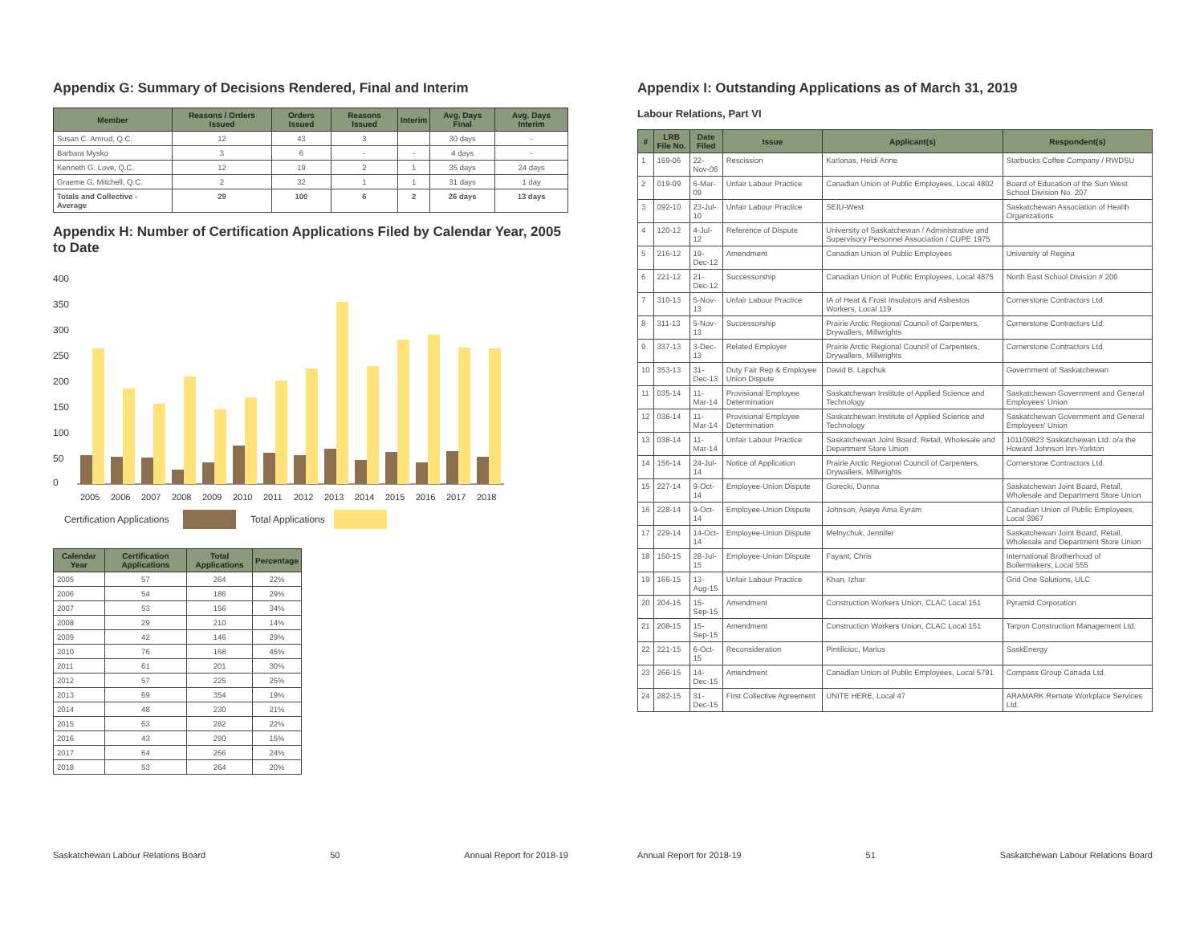Appendix G: Summary of Decisions Rendered, Final and Interim
| Member | Reasons / Orders Issued | Orders Issued | Reasons Issued | Interim | Avg. Days Final | Avg. Days Interim |
| --- | --- | --- | --- | --- | --- | --- |
| Susan C. Amrud, Q.C. | 12 | 43 | 3 | | 30 days | - |
| Barbara Mysko | 3 | 6 | - | - | 4 days | - |
| Kenneth G. Love, Q.C. | 12 | 19 | 2 | 1 | 35 days | 24 days |
| Graeme G. Mitchell, Q.C. | 2 | 32 | 1 | 1 | 31 days | 1 day |
| Totals and Collective - Average | 29 | 100 | 6 | 2 | 26 days | 13 days |
Appendix H: Number of Certification Applications Filed by Calendar Year, 2005 to Date
400
350
300
250
200
150
100
50
0
2005
2006
2007
2008
2009
2010
2011
2012
2013
2014
2015
2016
2017
2018
Certification Applications
Total Applications
| Calendar Year | Certification Applications | Total Applications | Percentage |
| --- | --- | --- | --- |
| 2005 | 57 | 264 | 22% |
| 2006 | 54 | 186 | 29% |
| 2007 | 53 | 156 | 34% |
| 2008 | 29 | 210 | 14% |
| 2009 | 42 | 146 | 29% |
| 2010 | 76 | 168 | 45% |
| 2011 | 61 | 201 | 30% |
| 2012 | 57 | 225 | 25% |
| 2013 | 69 | 354 | 19% |
| 2014 | 48 | 230 | 21% |
| 2015 | 63 | 282 | 22% |
| 2016 | 43 | 290 | 15% |
| 2017 | 64 | 266 | 24% |
| 2018 | 53 | 264 | 20% |
Saskatchewan Labour Relations Board 50 Annual Report for 2018-19
Appendix I: Outstanding Applications as of March 31, 2019
Labour Relations, Part VI
| # | LRB File No. | Date Filed | Issue | Applicant(s) | Respondent(s) |
| --- | --- | --- | --- | --- | --- |
| 1 | 169-06 | 22-Nov-06 | Rescission | Karlonas, Heidi Anne | Starbucks Coffee Company / RWDSU |
| 2 | 019-09 | 6-Mar-09 | Unfair Labour Practice | Canadian Union of Public Employees, Local 4802 | Board of Education of the Sun West School Division No. 207 |
| 3 | 092-10 | 23-Jul-10 | Unfair Labour Practice | SEIU-West | Saskatchewan Association of Health Organizations |
| 4 | 120-12 | 4-Jul-12 | Reference of Dispute | University of Saskatchewan / Administrative and Supervisory Personnel Association / CUPE 1975 | |
| 5 | 216-12 | 19-Dec-12 | Amendment | Canadian Union of Public Employees | University of Regina |
| 6 | 221-12 | 21-Dec-12 | Successorship | Canadian Union of Public Employees, Local 4875 | North East School Division # 200 |
| 7 | 310-13 | 5-Nov-13 | Unfair Labour Practice | IA of Heat & Frost Insulators and Asbestos Workers, Local 119 | Cornerstone Contractors Ltd. |
| 8 | 311-13 | 5-Nov-13 | Successorship | Prairie Arctic Regional Council of Carpenters, Drywallers, Millwrights | Cornerstone Contractors Ltd. |
| 9 | 337-13 | 3-Dec-13 | Related Employer | Prairie Arctic Regional Council of Carpenters, Drywallers, Millwrights | Cornerstone Contractors Ltd. |
| 10 | 353-13 | 31-Dec-13 | Duty Fair Rep & Employee Union Dispute | David B. Lapchuk | Government of Saskatchewan |
| 11 | 035-14 | 11-Mar-14 | Provisional Employee Determination | Saskatchewan Institute of Applied Science and Technology | Saskatchewan Government and General Employees' Union |
| 12 | 036-14 | 11-Mar-14 | Provisional Employee Determination | Saskatchewan Institute of Applied Science and Technology | Saskatchewan Government and General Employees' Union |
| 13 | 038-14 | 11-Mar-14 | Unfair Labour Practice | Saskatchewan Joint Board, Retail, Wholesale and Department Store Union | 101109823 Saskatchewan Ltd. o/a the Howard Johnson Inn-Yorkton |
| 14 | 156-14 | 24-Jul-14 | Notice of Application | Prairie Arctic Regional Council of Carpenters, Drywallers, Millwrights | Cornerstone Contractors Ltd. |
| 15 | 227-14 | 9-Oct-14 | Employee-Union Dispute | Gorecki, Donna | Saskatchewan Joint Board, Retail, Wholesale and Department Store Union |
| 16 | 228-14 | 9-Oct-14 | Employee-Union Dispute | Johnson, Aseye Ama Eyram | Canadian Union of Public Employees, Local 3967 |
| 17 | 229-14 | 14-Oct-14 | Employee-Union Dispute | Melnychuk, Jennifer | Saskatchewan Joint Board, Retail, Wholesale and Department Store Union |
| 18 | 150-15 | 28-Jul-15 | Employee-Union Dispute | Fayant, Chris | International Brotherhood of Boilermakers, Local 555 |
| 19 | 166-15 | 13-Aug-15 | Unfair Labour Practice | Khan, Izhar | Grid One Solutions, ULC |
| 20 | 204-15 | 15-Sep-15 | Amendment | Construction Workers Union, CLAC Local 151 | Pyramid Corporation |
| 21 | 208-15 | 15-Sep-15 | Amendment | Construction Workers Union, CLAC Local 151 | Tarpon Construction Management Ltd. |
| 22 | 221-15 | 6-Oct-15 | Reconsideration | Pintiliciuc, Marius | SaskEnergy |
| 23 | 266-15 | 14-Dec-15 | Amendment | Canadian Union of Public Employees, Local 5791 | Compass Group Canada Ltd. |
| 24 | 282-15 | 31-Dec-15 | First Collective Agreement | UNITE HERE, Local 47 | ARAMARK Remote Workplace Services Ltd. |
Annual Report for 2018-19 51 Saskatchewan Labour Relations Board